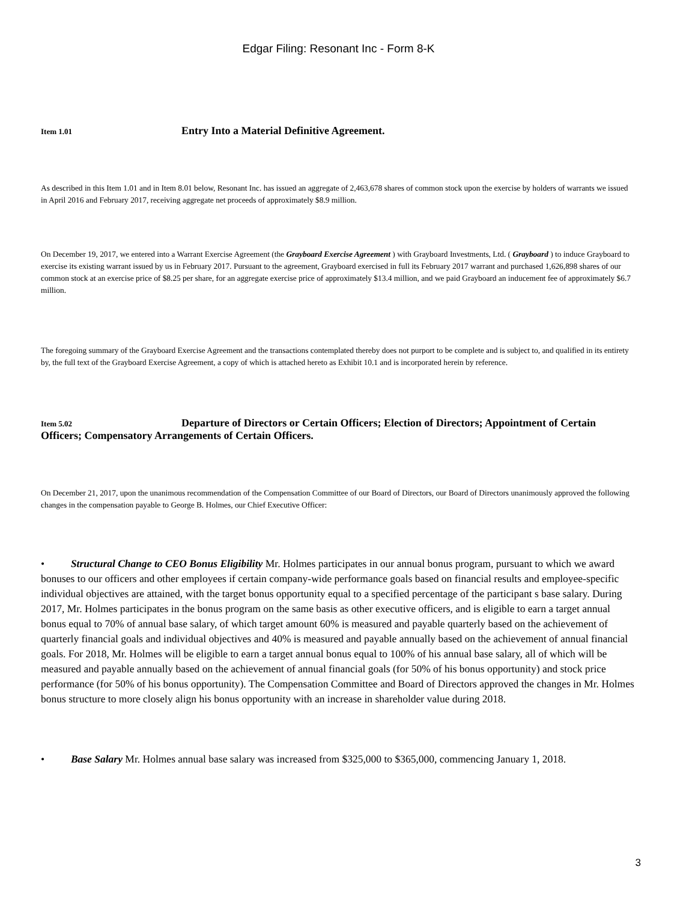Edgar Filing: Resonant Inc - Form 8-K
Item 1.01 Entry Into a Material Definitive Agreement.
As described in this Item 1.01 and in Item 8.01 below, Resonant Inc. has issued an aggregate of 2,463,678 shares of common stock upon the exercise by holders of warrants we issued in April 2016 and February 2017, receiving aggregate net proceeds of approximately $8.9 million.
On December 19, 2017, we entered into a Warrant Exercise Agreement (the Grayboard Exercise Agreement ) with Grayboard Investments, Ltd. ( Grayboard ) to induce Grayboard to exercise its existing warrant issued by us in February 2017. Pursuant to the agreement, Grayboard exercised in full its February 2017 warrant and purchased 1,626,898 shares of our common stock at an exercise price of $8.25 per share, for an aggregate exercise price of approximately $13.4 million, and we paid Grayboard an inducement fee of approximately $6.7 million.
The foregoing summary of the Grayboard Exercise Agreement and the transactions contemplated thereby does not purport to be complete and is subject to, and qualified in its entirety by, the full text of the Grayboard Exercise Agreement, a copy of which is attached hereto as Exhibit 10.1 and is incorporated herein by reference.
Item 5.02 Departure of Directors or Certain Officers; Election of Directors; Appointment of Certain Officers; Compensatory Arrangements of Certain Officers.
On December 21, 2017, upon the unanimous recommendation of the Compensation Committee of our Board of Directors, our Board of Directors unanimously approved the following changes in the compensation payable to George B. Holmes, our Chief Executive Officer:
• Structural Change to CEO Bonus Eligibility Mr. Holmes participates in our annual bonus program, pursuant to which we award bonuses to our officers and other employees if certain company-wide performance goals based on financial results and employee-specific individual objectives are attained, with the target bonus opportunity equal to a specified percentage of the participant s base salary. During 2017, Mr. Holmes participates in the bonus program on the same basis as other executive officers, and is eligible to earn a target annual bonus equal to 70% of annual base salary, of which target amount 60% is measured and payable quarterly based on the achievement of quarterly financial goals and individual objectives and 40% is measured and payable annually based on the achievement of annual financial goals. For 2018, Mr. Holmes will be eligible to earn a target annual bonus equal to 100% of his annual base salary, all of which will be measured and payable annually based on the achievement of annual financial goals (for 50% of his bonus opportunity) and stock price performance (for 50% of his bonus opportunity). The Compensation Committee and Board of Directors approved the changes in Mr. Holmes bonus structure to more closely align his bonus opportunity with an increase in shareholder value during 2018.
• Base Salary Mr. Holmes annual base salary was increased from $325,000 to $365,000, commencing January 1, 2018.
3